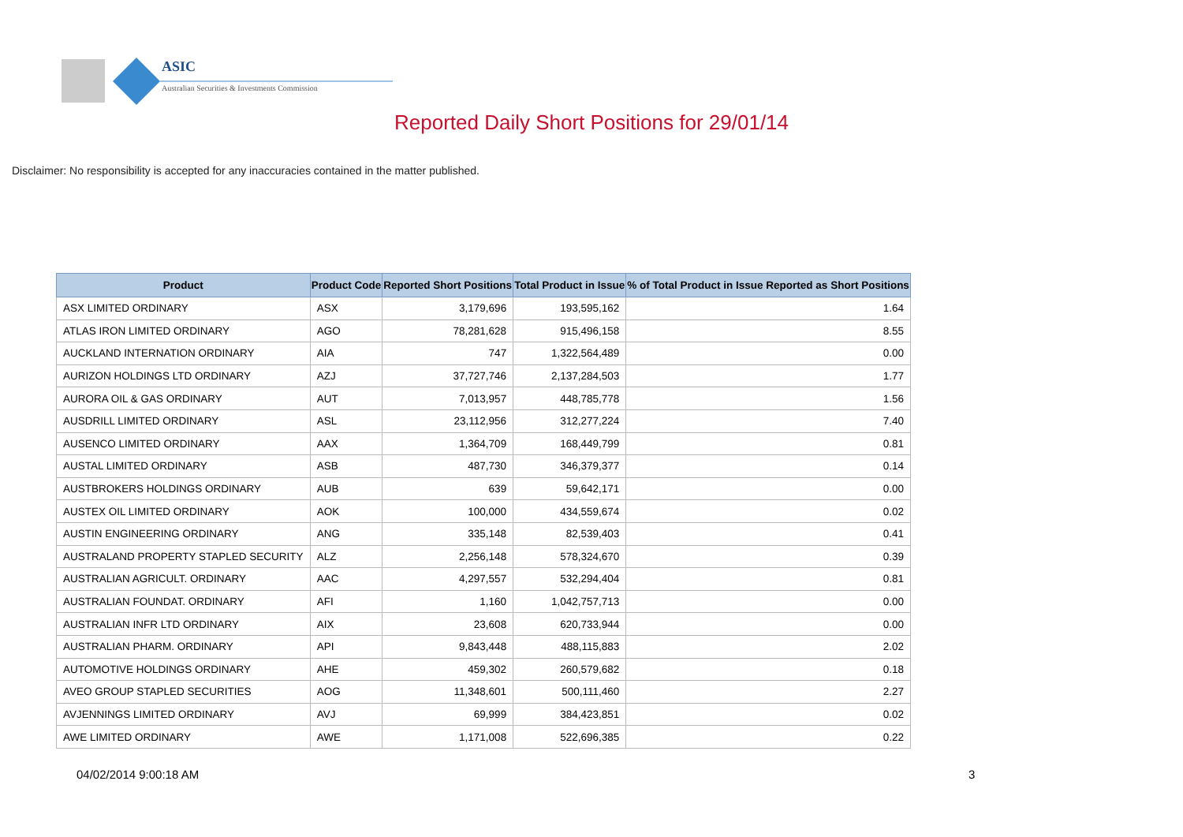ASIC
Australian Securities & Investments Commission
Reported Daily Short Positions for 29/01/14
Disclaimer: No responsibility is accepted for any inaccuracies contained in the matter published.
| Product | Product Code | Reported Short Positions | Total Product in Issue | % of Total Product in Issue Reported as Short Positions |
| --- | --- | --- | --- | --- |
| ASX LIMITED ORDINARY | ASX | 3,179,696 | 193,595,162 | 1.64 |
| ATLAS IRON LIMITED ORDINARY | AGO | 78,281,628 | 915,496,158 | 8.55 |
| AUCKLAND INTERNATION ORDINARY | AIA | 747 | 1,322,564,489 | 0.00 |
| AURIZON HOLDINGS LTD ORDINARY | AZJ | 37,727,746 | 2,137,284,503 | 1.77 |
| AURORA OIL & GAS ORDINARY | AUT | 7,013,957 | 448,785,778 | 1.56 |
| AUSDRILL LIMITED ORDINARY | ASL | 23,112,956 | 312,277,224 | 7.40 |
| AUSENCO LIMITED ORDINARY | AAX | 1,364,709 | 168,449,799 | 0.81 |
| AUSTAL LIMITED ORDINARY | ASB | 487,730 | 346,379,377 | 0.14 |
| AUSTBROKERS HOLDINGS ORDINARY | AUB | 639 | 59,642,171 | 0.00 |
| AUSTEX OIL LIMITED ORDINARY | AOK | 100,000 | 434,559,674 | 0.02 |
| AUSTIN ENGINEERING ORDINARY | ANG | 335,148 | 82,539,403 | 0.41 |
| AUSTRALAND PROPERTY STAPLED SECURITY | ALZ | 2,256,148 | 578,324,670 | 0.39 |
| AUSTRALIAN AGRICULT. ORDINARY | AAC | 4,297,557 | 532,294,404 | 0.81 |
| AUSTRALIAN FOUNDAT. ORDINARY | AFI | 1,160 | 1,042,757,713 | 0.00 |
| AUSTRALIAN INFR LTD ORDINARY | AIX | 23,608 | 620,733,944 | 0.00 |
| AUSTRALIAN PHARM. ORDINARY | API | 9,843,448 | 488,115,883 | 2.02 |
| AUTOMOTIVE HOLDINGS ORDINARY | AHE | 459,302 | 260,579,682 | 0.18 |
| AVEO GROUP STAPLED SECURITIES | AOG | 11,348,601 | 500,111,460 | 2.27 |
| AVJENNINGS LIMITED ORDINARY | AVJ | 69,999 | 384,423,851 | 0.02 |
| AWE LIMITED ORDINARY | AWE | 1,171,008 | 522,696,385 | 0.22 |
04/02/2014 9:00:18 AM 3